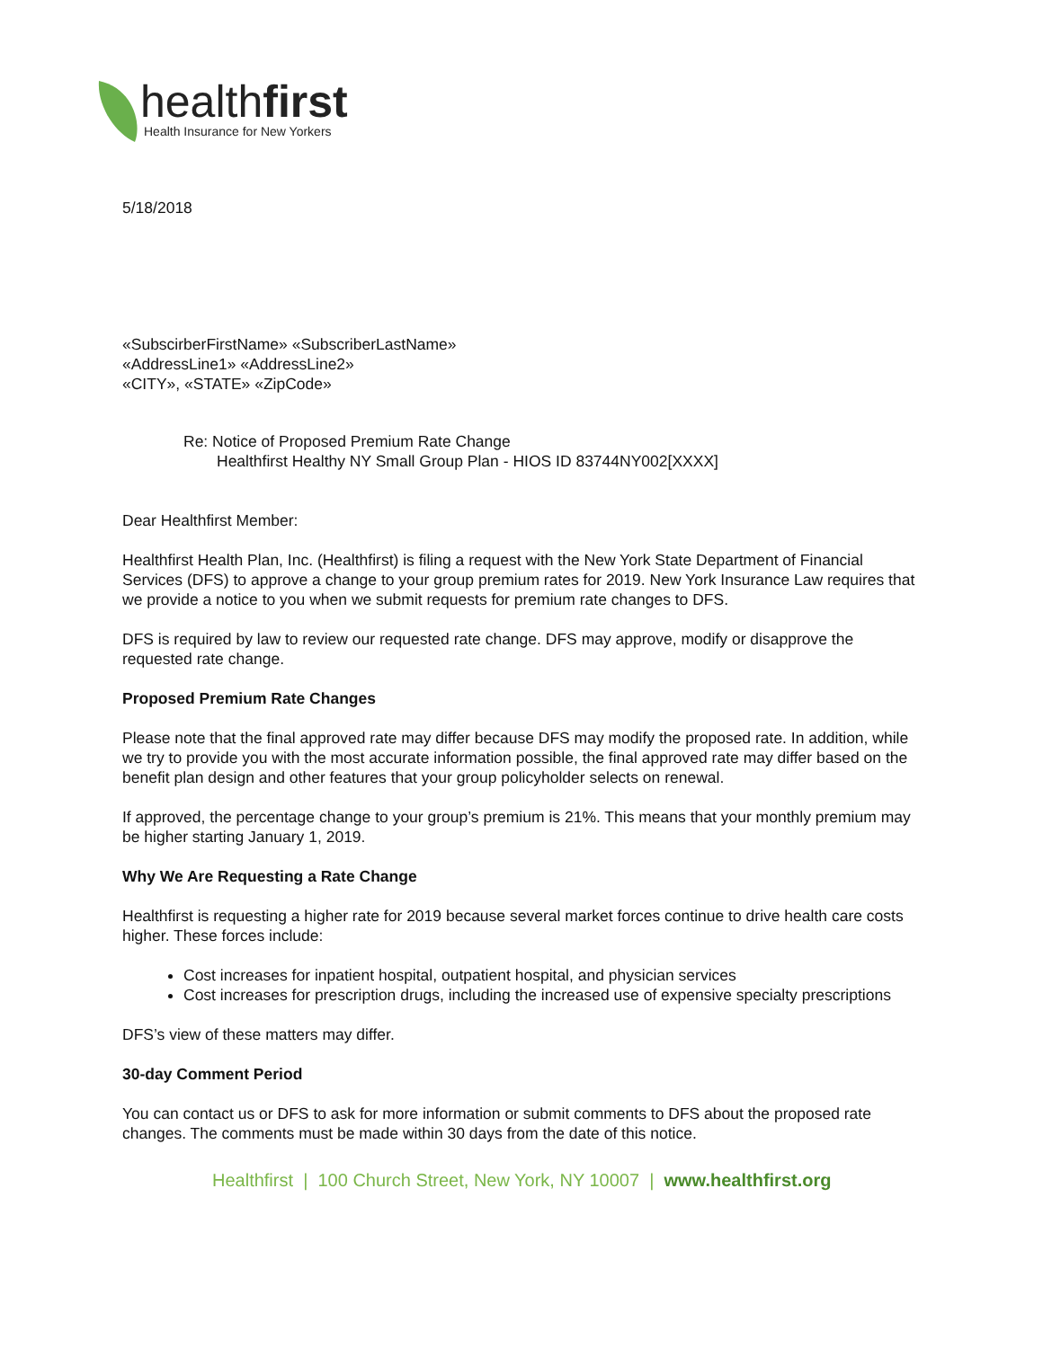healthfirst
Health Insurance for New Yorkers
5/18/2018
«SubscirberFirstName» «SubscriberLastName»
«AddressLine1» «AddressLine2»
«CITY», «STATE» «ZipCode»
Re: Notice of Proposed Premium Rate Change
Healthfirst Healthy NY Small Group Plan - HIOS ID 83744NY002[XXXX]
Dear Healthfirst Member:
Healthfirst Health Plan, Inc. (Healthfirst) is filing a request with the New York State Department of Financial Services (DFS) to approve a change to your group premium rates for 2019. New York Insurance Law requires that we provide a notice to you when we submit requests for premium rate changes to DFS.
DFS is required by law to review our requested rate change. DFS may approve, modify or disapprove the requested rate change.
Proposed Premium Rate Changes
Please note that the final approved rate may differ because DFS may modify the proposed rate. In addition, while we try to provide you with the most accurate information possible, the final approved rate may differ based on the benefit plan design and other features that your group policyholder selects on renewal.
If approved, the percentage change to your group’s premium is 21%. This means that your monthly premium may be higher starting January 1, 2019.
Why We Are Requesting a Rate Change
Healthfirst is requesting a higher rate for 2019 because several market forces continue to drive health care costs higher. These forces include:
Cost increases for inpatient hospital, outpatient hospital, and physician services
Cost increases for prescription drugs, including the increased use of expensive specialty prescriptions
DFS’s view of these matters may differ.
30-day Comment Period
You can contact us or DFS to ask for more information or submit comments to DFS about the proposed rate changes. The comments must be made within 30 days from the date of this notice.
Healthfirst | 100 Church Street, New York, NY 10007 | www.healthfirst.org